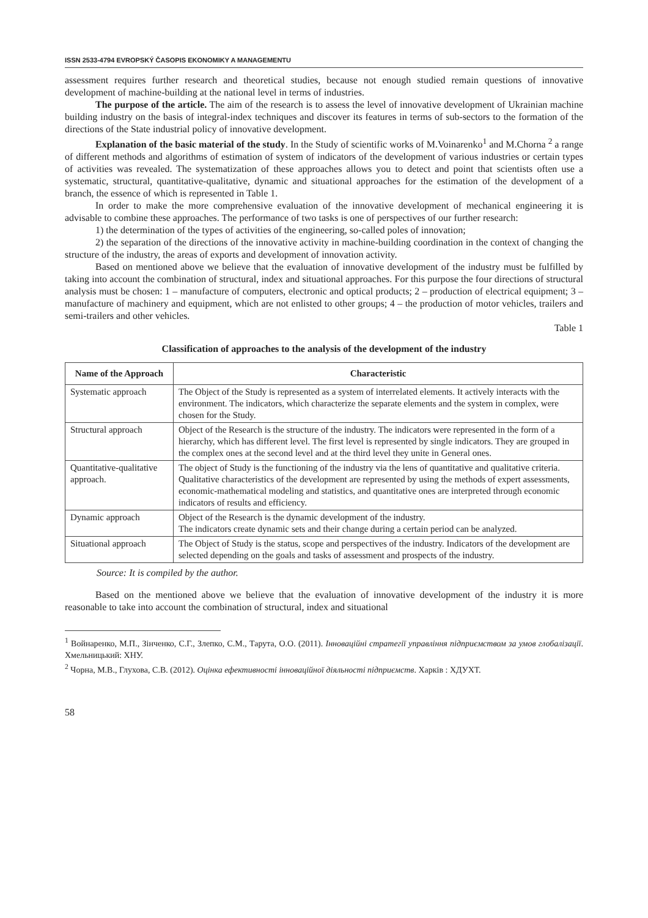ISSN 2533-4794 EVROPSKÝ ČASOPIS EKONOMIKY A MANAGEMENTU
assessment requires further research and theoretical studies, because not enough studied remain questions of innovative development of machine-building at the national level in terms of industries.
The purpose of the article. The aim of the research is to assess the level of innovative development of Ukrainian machine building industry on the basis of integral-index techniques and discover its features in terms of sub-sectors to the formation of the directions of the State industrial policy of innovative development.
Explanation of the basic material of the study. In the Study of scientific works of M.Voinarenko<sup>1</sup> and M.Chorna <sup>2</sup> a range of different methods and algorithms of estimation of system of indicators of the development of various industries or certain types of activities was revealed. The systematization of these approaches allows you to detect and point that scientists often use a systematic, structural, quantitative-qualitative, dynamic and situational approaches for the estimation of the development of a branch, the essence of which is represented in Table 1.
In order to make the more comprehensive evaluation of the innovative development of mechanical engineering it is advisable to combine these approaches. The performance of two tasks is one of perspectives of our further research:
1) the determination of the types of activities of the engineering, so-called poles of innovation;
2) the separation of the directions of the innovative activity in machine-building coordination in the context of changing the structure of the industry, the areas of exports and development of innovation activity.
Based on mentioned above we believe that the evaluation of innovative development of the industry must be fulfilled by taking into account the combination of structural, index and situational approaches. For this purpose the four directions of structural analysis must be chosen: 1 – manufacture of computers, electronic and optical products; 2 – production of electrical equipment; 3 – manufacture of machinery and equipment, which are not enlisted to other groups; 4 – the production of motor vehicles, trailers and semi-trailers and other vehicles.
Table 1
Classification of approaches to the analysis of the development of the industry
| Name of the Approach | Characteristic |
| --- | --- |
| Systematic approach | The Object of the Study is represented as a system of interrelated elements. It actively interacts with the environment. The indicators, which characterize the separate elements and the system in complex, were chosen for the Study. |
| Structural approach | Object of the Research is the structure of the industry. The indicators were represented in the form of a hierarchy, which has different level. The first level is represented by single indicators. They are grouped in the complex ones at the second level and at the third level they unite in General ones. |
| Quantitative-qualitative approach. | The object of Study is the functioning of the industry via the lens of quantitative and qualitative criteria. Qualitative characteristics of the development are represented by using the methods of expert assessments, economic-mathematical modeling and statistics, and quantitative ones are interpreted through economic indicators of results and efficiency. |
| Dynamic approach | Object of the Research is the dynamic development of the industry. The indicators create dynamic sets and their change during a certain period can be analyzed. |
| Situational approach | The Object of Study is the status, scope and perspectives of the industry. Indicators of the development are selected depending on the goals and tasks of assessment and prospects of the industry. |
Source: It is compiled by the author.
Based on the mentioned above we believe that the evaluation of innovative development of the industry it is more reasonable to take into account the combination of structural, index and situational
<sup>1</sup> Войнаренко, М.П., Зінченко, С.Г., Злепко, С.М., Тарута, О.О. (2011). Інноваційні стратегії управління підприємством за умов глобалізації. Хмельницький: ХНУ.
<sup>2</sup> Чорна, М.В., Глухова, С.В. (2012). Оцінка ефективності інноваційної діяльності підприємств. Харків : ХДУХТ.
58